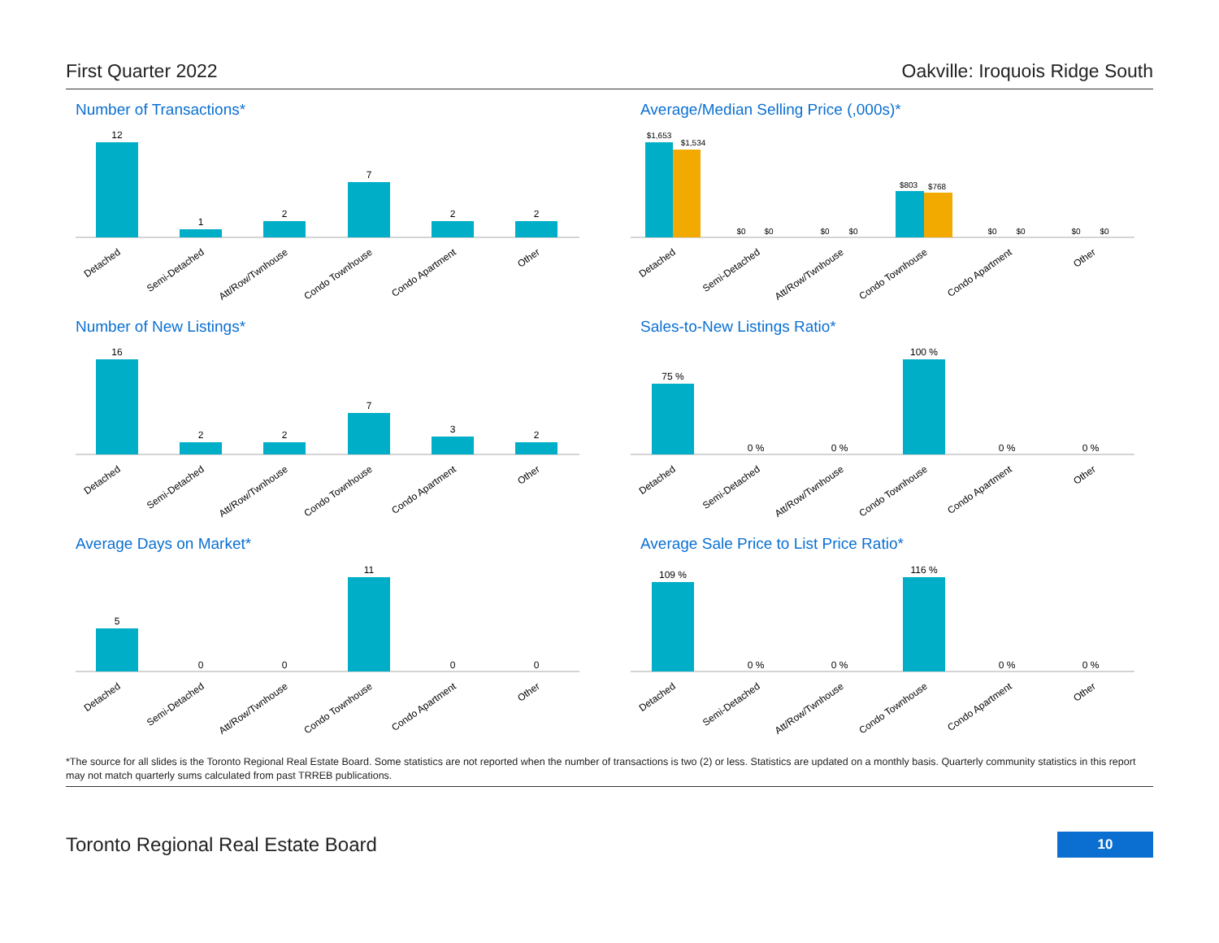First Quarter 2022 Oakville: Iroquois Ridge South
Number of Transactions*
12
1
2
7
2
2
Detached
Semi-Detached
Att/Row/Twnhouse
Condo Townhouse
Condo Apartment
Other
Average/Median Selling Price (,000s)*
$1,653
$1,534
$0
$0
$0
$0
$803
$768
$0
$0
$0
$0
Detached
Semi-Detached
Att/Row/Twnhouse
Condo Townhouse
Condo Apartment
Other
Number of New Listings*
16
2
2
7
3
2
Detached
Semi-Detached
Att/Row/Twnhouse
Condo Townhouse
Condo Apartment
Other
Sales-to-New Listings Ratio*
75 %
0 %
0 %
100 %
0 %
0 %
Detached
Semi-Detached
Att/Row/Twnhouse
Condo Townhouse
Condo Apartment
Other
Average Days on Market*
5
0
0
11
0
0
Detached
Semi-Detached
Att/Row/Twnhouse
Condo Townhouse
Condo Apartment
Other
Average Sale Price to List Price Ratio*
109 %
0 %
0 %
116 %
0 %
0 %
Detached
Semi-Detached
Att/Row/Twnhouse
Condo Townhouse
Condo Apartment
Other
*The source for all slides is the Toronto Regional Real Estate Board. Some statistics are not reported when the number of transactions is two (2) or less. Statistics are updated on a monthly basis. Quarterly community statistics in this report may not match quarterly sums calculated from past TRREB publications.
Toronto Regional Real Estate Board 10